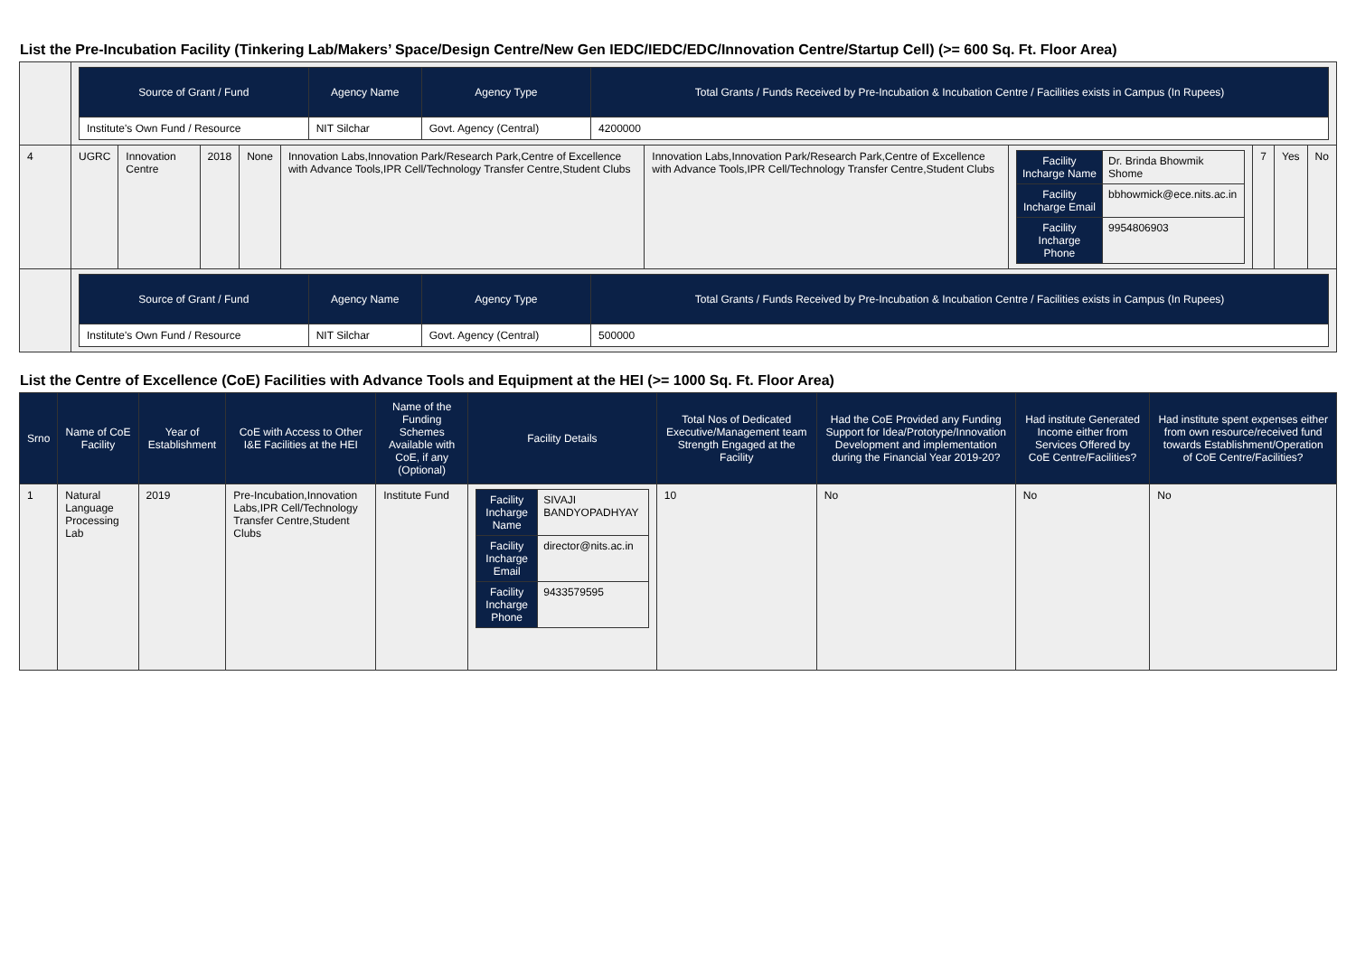List the Pre-Incubation Facility (Tinkering Lab/Makers’ Space/Design Centre/New Gen IEDC/IEDC/EDC/Innovation Centre/Startup Cell) (>= 600 Sq. Ft. Floor Area)
| | / Source of Grant / Fund / Agency Name / Agency Type / Total Grants / Funds Received by Pre-Incubation & Incubation Centre / Facilities exists in Campus (In Rupees) / / --- / --- / --- / --- / / Institute's Own Fund / Resource / NIT Silchar / Govt. Agency (Central) / 4200000 / | | | | | | | | | |
| 4 | UGRC | Innovation Centre | 2018 | None | Innovation Labs,Innovation Park/Research Park,Centre of Excellence with Advance Tools,IPR Cell/Technology Transfer Centre,Student Clubs | Innovation Labs,Innovation Park/Research Park,Centre of Excellence with Advance Tools,IPR Cell/Technology Transfer Centre,Student Clubs | / Facility Incharge Name / Dr. Brinda Bhowmik Shome / / Facility Incharge Email / bbhowmick@ece.nits.ac.in / / Facility Incharge Phone / 9954806903 / | 7 | Yes | No |
| | / Source of Grant / Fund / Agency Name / Agency Type / Total Grants / Funds Received by Pre-Incubation & Incubation Centre / Facilities exists in Campus (In Rupees) / / --- / --- / --- / --- / / Institute's Own Fund / Resource / NIT Silchar / Govt. Agency (Central) / 500000 / | | | | | | | | | |
List the Centre of Excellence (CoE) Facilities with Advance Tools and Equipment at the HEI (>= 1000 Sq. Ft. Floor Area)
| Srno | Name of CoE Facility | Year of Establishment | CoE with Access to Other I&E Facilities at the HEI | Name of the Funding Schemes Available with CoE, if any (Optional) | Facility Details | Total Nos of Dedicated Executive/Management team Strength Engaged at the Facility | Had the CoE Provided any Funding Support for Idea/Prototype/Innovation Development and implementation during the Financial Year 2019-20? | Had institute Generated Income either from Services Offered by CoE Centre/Facilities? | Had institute spent expenses either from own resource/received fund towards Establishment/Operation of CoE Centre/Facilities? |
| --- | --- | --- | --- | --- | --- | --- | --- | --- | --- |
| 1 | Natural Language Processing Lab | 2019 | Pre-Incubation,Innovation Labs,IPR Cell/Technology Transfer Centre,Student Clubs | Institute Fund | / Facility Incharge Name / SIVAJI BANDYOPADHYAY / / Facility Incharge Email / director@nits.ac.in / / Facility Incharge Phone / 9433579595 / | 10 | No | No | No |